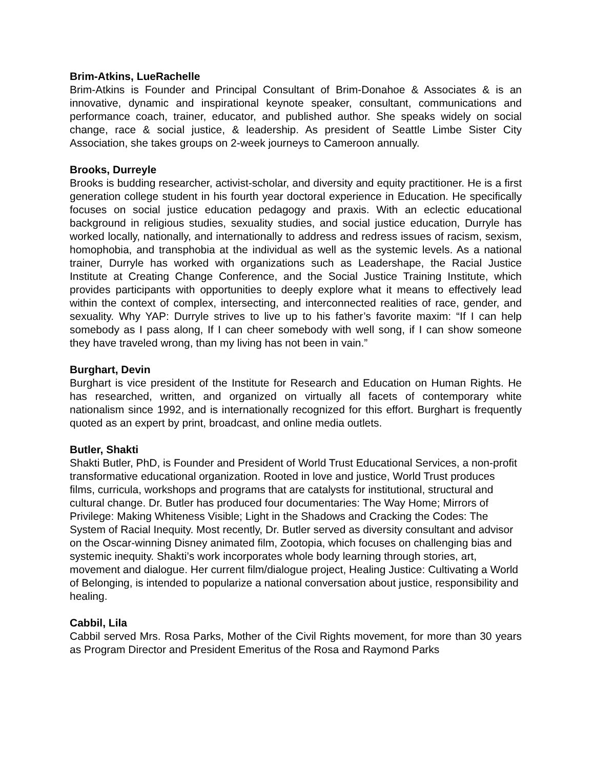Brim-Atkins, LueRachelle
Brim-Atkins is Founder and Principal Consultant of Brim-Donahoe & Associates & is an innovative, dynamic and inspirational keynote speaker, consultant, communications and performance coach, trainer, educator, and published author. She speaks widely on social change, race & social justice, & leadership. As president of Seattle Limbe Sister City Association, she takes groups on 2-week journeys to Cameroon annually.
Brooks, Durreyle
Brooks is budding researcher, activist-scholar, and diversity and equity practitioner. He is a first generation college student in his fourth year doctoral experience in Education. He specifically focuses on social justice education pedagogy and praxis. With an eclectic educational background in religious studies, sexuality studies, and social justice education, Durryle has worked locally, nationally, and internationally to address and redress issues of racism, sexism, homophobia, and transphobia at the individual as well as the systemic levels. As a national trainer, Durryle has worked with organizations such as Leadershape, the Racial Justice Institute at Creating Change Conference, and the Social Justice Training Institute, which provides participants with opportunities to deeply explore what it means to effectively lead within the context of complex, intersecting, and interconnected realities of race, gender, and sexuality. Why YAP: Durryle strives to live up to his father’s favorite maxim: “If I can help somebody as I pass along, If I can cheer somebody with well song, if I can show someone they have traveled wrong, than my living has not been in vain.”
Burghart, Devin
Burghart is vice president of the Institute for Research and Education on Human Rights. He has researched, written, and organized on virtually all facets of contemporary white nationalism since 1992, and is internationally recognized for this effort. Burghart is frequently quoted as an expert by print, broadcast, and online media outlets.
Butler, Shakti
Shakti Butler, PhD, is Founder and President of World Trust Educational Services, a non-profit transformative educational organization. Rooted in love and justice, World Trust produces films, curricula, workshops and programs that are catalysts for institutional, structural and cultural change. Dr. Butler has produced four documentaries: The Way Home; Mirrors of Privilege: Making Whiteness Visible; Light in the Shadows and Cracking the Codes: The System of Racial Inequity. Most recently, Dr. Butler served as diversity consultant and advisor on the Oscar-winning Disney animated film, Zootopia, which focuses on challenging bias and systemic inequity. Shakti’s work incorporates whole body learning through stories, art, movement and dialogue. Her current film/dialogue project, Healing Justice: Cultivating a World of Belonging, is intended to popularize a national conversation about justice, responsibility and healing.
Cabbil, Lila
Cabbil served Mrs. Rosa Parks, Mother of the Civil Rights movement, for more than 30 years as Program Director and President Emeritus of the Rosa and Raymond Parks